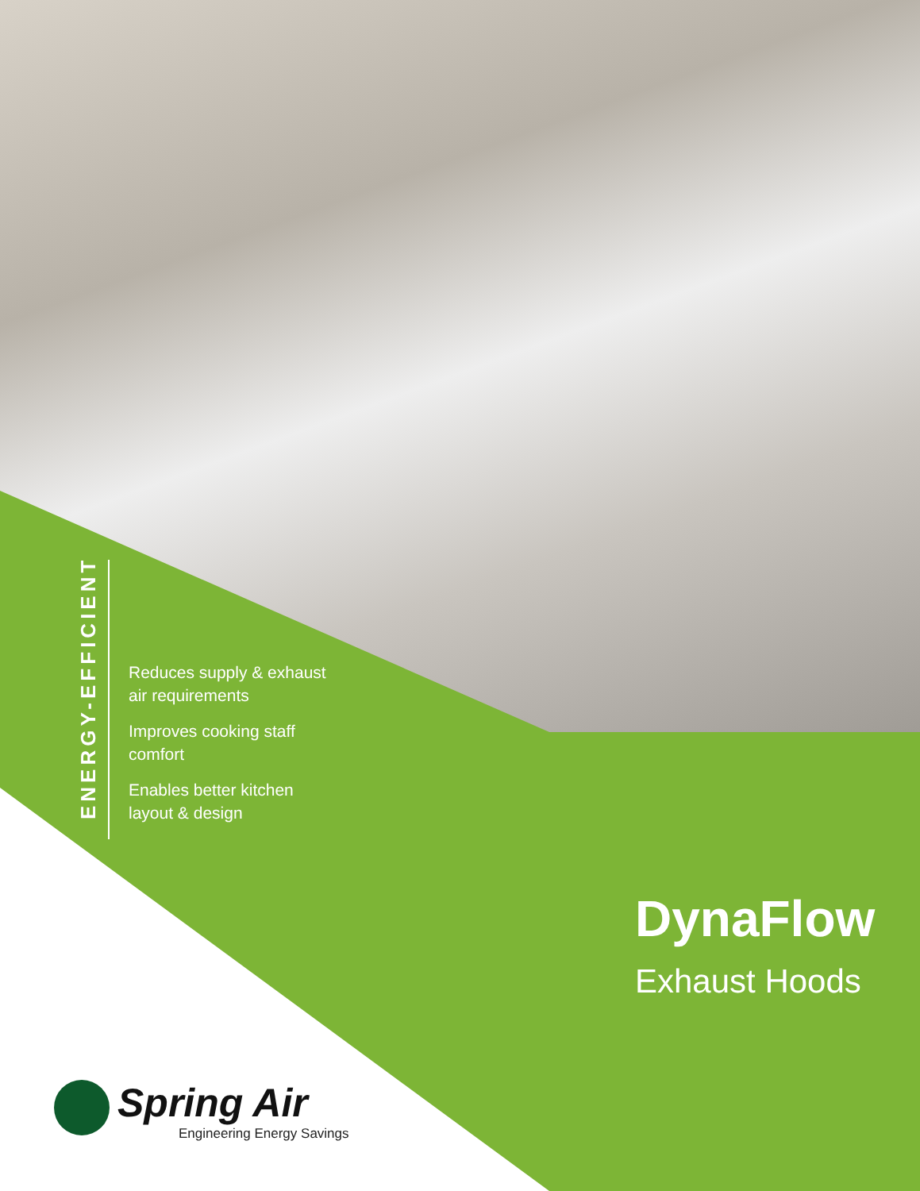ENERGY-EFFICIENT
Reduces supply & exhaust
air requirements
Improves cooking staff
comfort
Enables better kitchen
layout & design
DynaFlow
Exhaust Hoods
Spring Air
Engineering Energy Savings